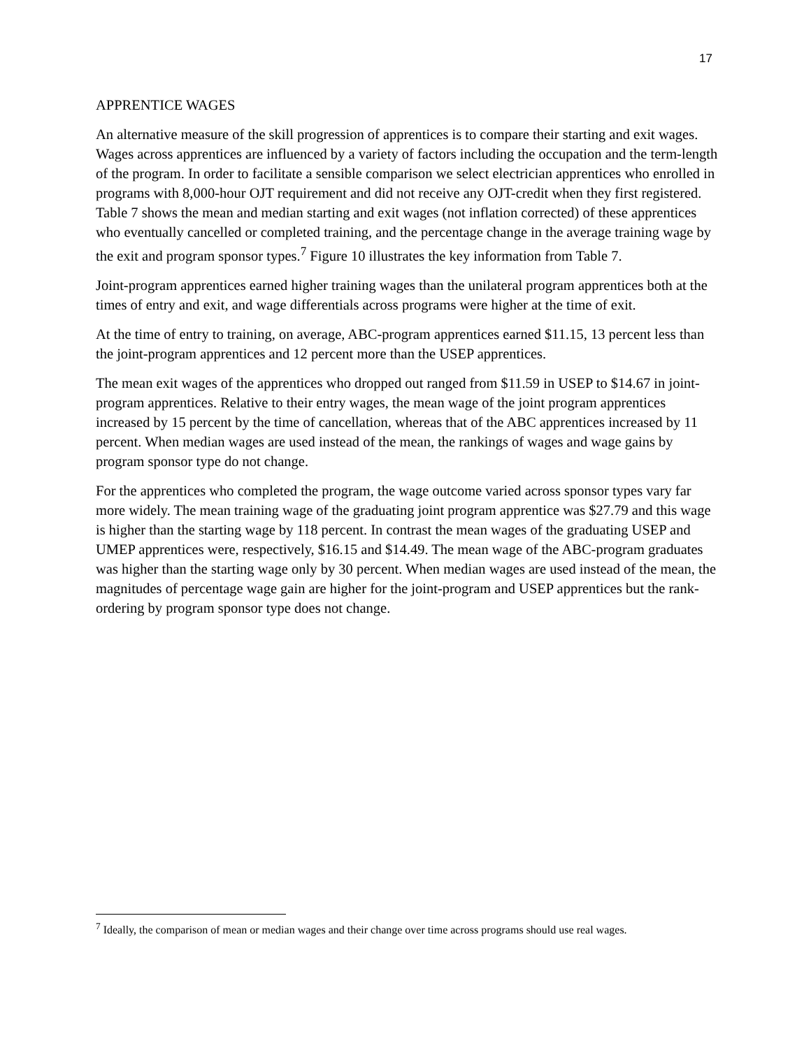17
APPRENTICE WAGES
An alternative measure of the skill progression of apprentices is to compare their starting and exit wages. Wages across apprentices are influenced by a variety of factors including the occupation and the term-length of the program. In order to facilitate a sensible comparison we select electrician apprentices who enrolled in programs with 8,000-hour OJT requirement and did not receive any OJT-credit when they first registered. Table 7 shows the mean and median starting and exit wages (not inflation corrected) of these apprentices who eventually cancelled or completed training, and the percentage change in the average training wage by the exit and program sponsor types.<sup>7</sup> Figure 10 illustrates the key information from Table 7.
Joint-program apprentices earned higher training wages than the unilateral program apprentices both at the times of entry and exit, and wage differentials across programs were higher at the time of exit.
At the time of entry to training, on average, ABC-program apprentices earned $11.15, 13 percent less than the joint-program apprentices and 12 percent more than the USEP apprentices.
The mean exit wages of the apprentices who dropped out ranged from $11.59 in USEP to $14.67 in joint-program apprentices. Relative to their entry wages, the mean wage of the joint program apprentices increased by 15 percent by the time of cancellation, whereas that of the ABC apprentices increased by 11 percent. When median wages are used instead of the mean, the rankings of wages and wage gains by program sponsor type do not change.
For the apprentices who completed the program, the wage outcome varied across sponsor types vary far more widely. The mean training wage of the graduating joint program apprentice was $27.79 and this wage is higher than the starting wage by 118 percent. In contrast the mean wages of the graduating USEP and UMEP apprentices were, respectively, $16.15 and $14.49. The mean wage of the ABC-program graduates was higher than the starting wage only by 30 percent. When median wages are used instead of the mean, the magnitudes of percentage wage gain are higher for the joint-program and USEP apprentices but the rank-ordering by program sponsor type does not change.
<sup>7</sup> Ideally, the comparison of mean or median wages and their change over time across programs should use real wages.